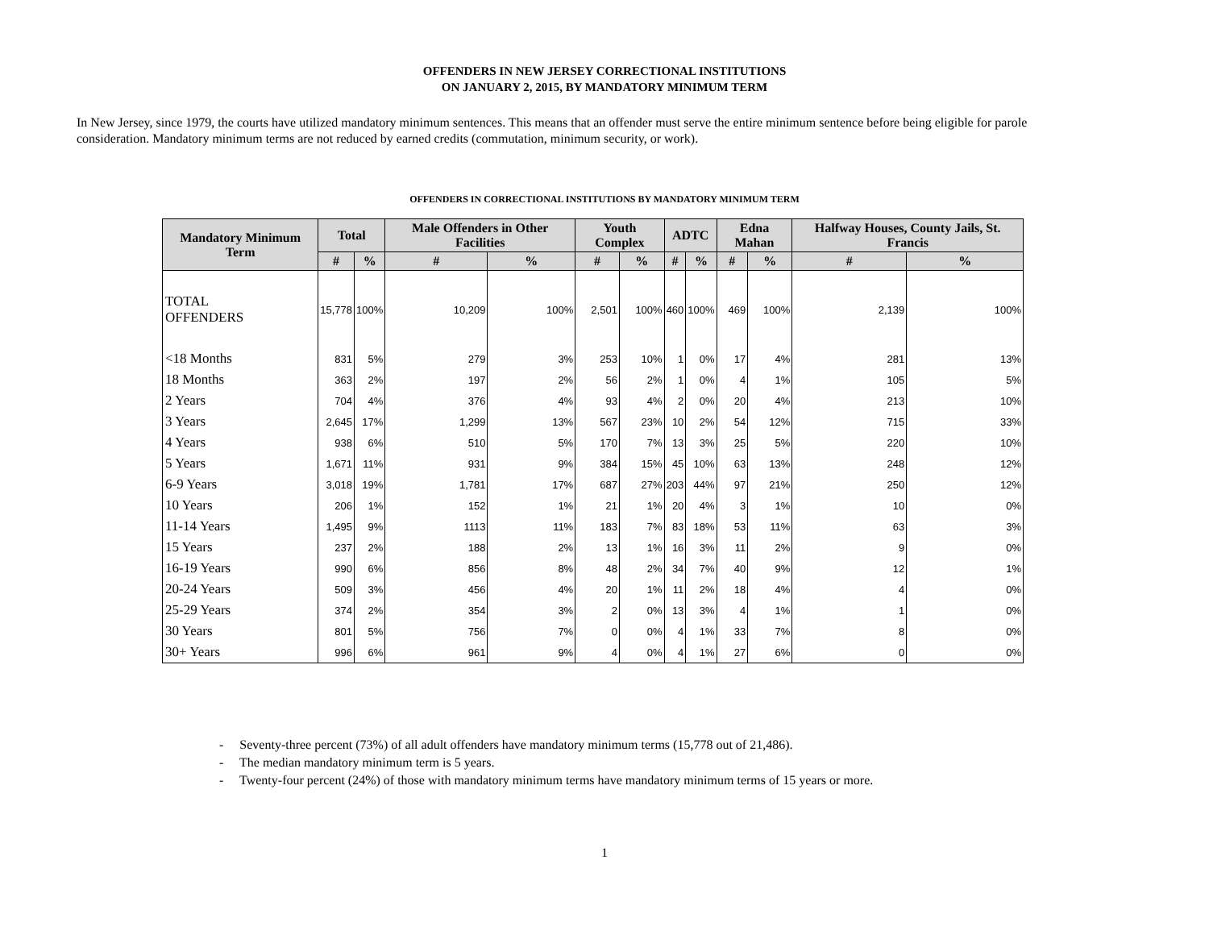OFFENDERS IN NEW JERSEY CORRECTIONAL INSTITUTIONS
ON JANUARY 2, 2015, BY MANDATORY MINIMUM TERM
In New Jersey, since 1979, the courts have utilized mandatory minimum sentences. This means that an offender must serve the entire minimum sentence before being eligible for parole consideration. Mandatory minimum terms are not reduced by earned credits (commutation, minimum security, or work).
OFFENDERS IN CORRECTIONAL INSTITUTIONS BY MANDATORY MINIMUM TERM
| Mandatory Minimum Term | Total | | Male Offenders in Other Facilities | | Youth Complex | | ADTC | | Edna Mahan | | Halfway Houses, County Jails, St. Francis | |
| --- | --- | --- | --- | --- | --- | --- | --- | --- | --- | --- | --- | --- |
| | # | % | # | % | # | % | # | % | # | % | # | % |
| TOTAL OFFENDERS | 15,778 | 100% | 10,209 | 100% | 2,501 | 100% | 460 | 100% | 469 | 100% | 2,139 | 100% |
| <18 Months | 831 | 5% | 279 | 3% | 253 | 10% | 1 | 0% | 17 | 4% | 281 | 13% |
| 18 Months | 363 | 2% | 197 | 2% | 56 | 2% | 1 | 0% | 4 | 1% | 105 | 5% |
| 2 Years | 704 | 4% | 376 | 4% | 93 | 4% | 2 | 0% | 20 | 4% | 213 | 10% |
| 3 Years | 2,645 | 17% | 1,299 | 13% | 567 | 23% | 10 | 2% | 54 | 12% | 715 | 33% |
| 4 Years | 938 | 6% | 510 | 5% | 170 | 7% | 13 | 3% | 25 | 5% | 220 | 10% |
| 5 Years | 1,671 | 11% | 931 | 9% | 384 | 15% | 45 | 10% | 63 | 13% | 248 | 12% |
| 6-9 Years | 3,018 | 19% | 1,781 | 17% | 687 | 27% | 203 | 44% | 97 | 21% | 250 | 12% |
| 10 Years | 206 | 1% | 152 | 1% | 21 | 1% | 20 | 4% | 3 | 1% | 10 | 0% |
| 11-14 Years | 1,495 | 9% | 1113 | 11% | 183 | 7% | 83 | 18% | 53 | 11% | 63 | 3% |
| 15 Years | 237 | 2% | 188 | 2% | 13 | 1% | 16 | 3% | 11 | 2% | 9 | 0% |
| 16-19 Years | 990 | 6% | 856 | 8% | 48 | 2% | 34 | 7% | 40 | 9% | 12 | 1% |
| 20-24 Years | 509 | 3% | 456 | 4% | 20 | 1% | 11 | 2% | 18 | 4% | 4 | 0% |
| 25-29 Years | 374 | 2% | 354 | 3% | 2 | 0% | 13 | 3% | 4 | 1% | 1 | 0% |
| 30 Years | 801 | 5% | 756 | 7% | 0 | 0% | 4 | 1% | 33 | 7% | 8 | 0% |
| 30+ Years | 996 | 6% | 961 | 9% | 4 | 0% | 4 | 1% | 27 | 6% | 0 | 0% |
- Seventy-three percent (73%) of all adult offenders have mandatory minimum terms (15,778 out of 21,486).
- The median mandatory minimum term is 5 years.
- Twenty-four percent (24%) of those with mandatory minimum terms have mandatory minimum terms of 15 years or more.
1